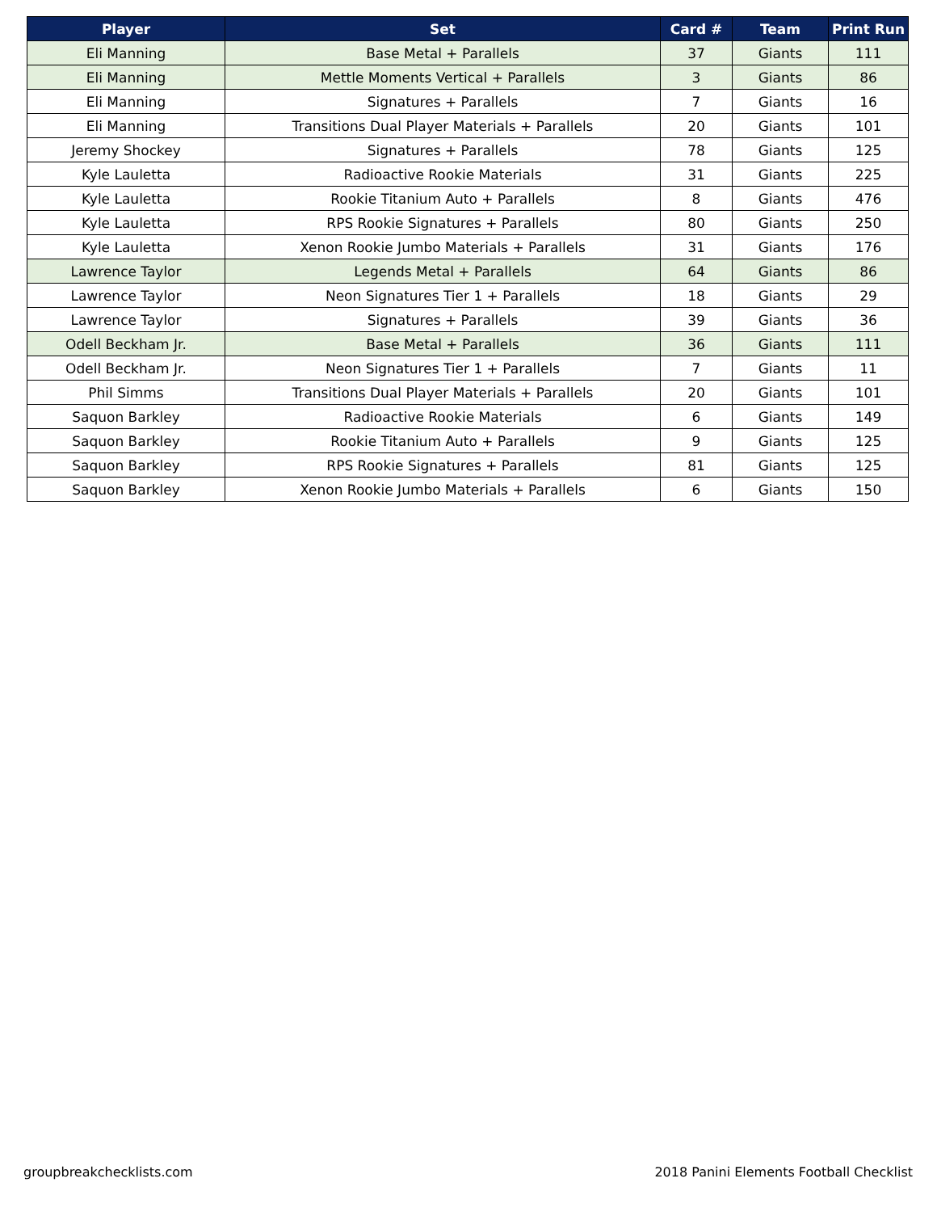| Player | Set | Card # | Team | Print Run |
| --- | --- | --- | --- | --- |
| Eli Manning | Base Metal + Parallels | 37 | Giants | 111 |
| Eli Manning | Mettle Moments Vertical + Parallels | 3 | Giants | 86 |
| Eli Manning | Signatures + Parallels | 7 | Giants | 16 |
| Eli Manning | Transitions Dual Player Materials + Parallels | 20 | Giants | 101 |
| Jeremy Shockey | Signatures + Parallels | 78 | Giants | 125 |
| Kyle Lauletta | Radioactive Rookie Materials | 31 | Giants | 225 |
| Kyle Lauletta | Rookie Titanium Auto + Parallels | 8 | Giants | 476 |
| Kyle Lauletta | RPS Rookie Signatures + Parallels | 80 | Giants | 250 |
| Kyle Lauletta | Xenon Rookie Jumbo Materials + Parallels | 31 | Giants | 176 |
| Lawrence Taylor | Legends Metal + Parallels | 64 | Giants | 86 |
| Lawrence Taylor | Neon Signatures Tier 1 + Parallels | 18 | Giants | 29 |
| Lawrence Taylor | Signatures + Parallels | 39 | Giants | 36 |
| Odell Beckham Jr. | Base Metal + Parallels | 36 | Giants | 111 |
| Odell Beckham Jr. | Neon Signatures Tier 1 + Parallels | 7 | Giants | 11 |
| Phil Simms | Transitions Dual Player Materials + Parallels | 20 | Giants | 101 |
| Saquon Barkley | Radioactive Rookie Materials | 6 | Giants | 149 |
| Saquon Barkley | Rookie Titanium Auto + Parallels | 9 | Giants | 125 |
| Saquon Barkley | RPS Rookie Signatures + Parallels | 81 | Giants | 125 |
| Saquon Barkley | Xenon Rookie Jumbo Materials + Parallels | 6 | Giants | 150 |
groupbreakchecklists.com
2018 Panini Elements Football Checklist